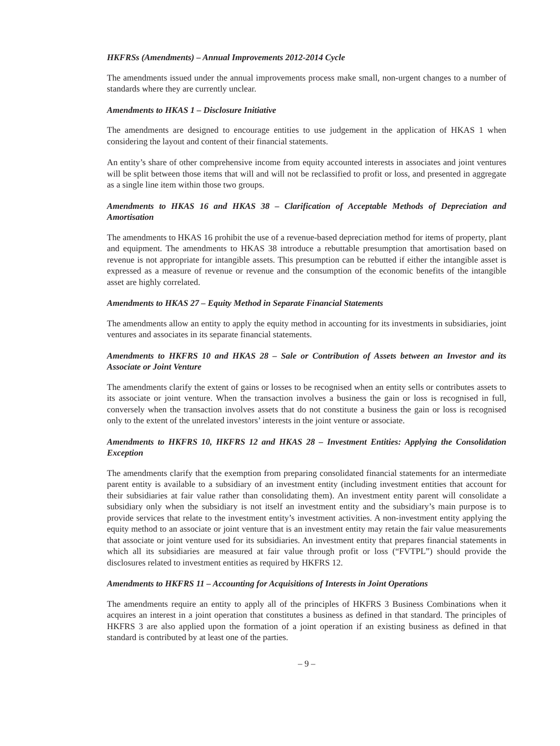HKFRSs (Amendments) – Annual Improvements 2012-2014 Cycle
The amendments issued under the annual improvements process make small, non-urgent changes to a number of standards where they are currently unclear.
Amendments to HKAS 1 – Disclosure Initiative
The amendments are designed to encourage entities to use judgement in the application of HKAS 1 when considering the layout and content of their financial statements.
An entity’s share of other comprehensive income from equity accounted interests in associates and joint ventures will be split between those items that will and will not be reclassified to profit or loss, and presented in aggregate as a single line item within those two groups.
Amendments to HKAS 16 and HKAS 38 – Clarification of Acceptable Methods of Depreciation and Amortisation
The amendments to HKAS 16 prohibit the use of a revenue-based depreciation method for items of property, plant and equipment. The amendments to HKAS 38 introduce a rebuttable presumption that amortisation based on revenue is not appropriate for intangible assets. This presumption can be rebutted if either the intangible asset is expressed as a measure of revenue or revenue and the consumption of the economic benefits of the intangible asset are highly correlated.
Amendments to HKAS 27 – Equity Method in Separate Financial Statements
The amendments allow an entity to apply the equity method in accounting for its investments in subsidiaries, joint ventures and associates in its separate financial statements.
Amendments to HKFRS 10 and HKAS 28 – Sale or Contribution of Assets between an Investor and its Associate or Joint Venture
The amendments clarify the extent of gains or losses to be recognised when an entity sells or contributes assets to its associate or joint venture. When the transaction involves a business the gain or loss is recognised in full, conversely when the transaction involves assets that do not constitute a business the gain or loss is recognised only to the extent of the unrelated investors’ interests in the joint venture or associate.
Amendments to HKFRS 10, HKFRS 12 and HKAS 28 – Investment Entities: Applying the Consolidation Exception
The amendments clarify that the exemption from preparing consolidated financial statements for an intermediate parent entity is available to a subsidiary of an investment entity (including investment entities that account for their subsidiaries at fair value rather than consolidating them). An investment entity parent will consolidate a subsidiary only when the subsidiary is not itself an investment entity and the subsidiary’s main purpose is to provide services that relate to the investment entity’s investment activities. A non-investment entity applying the equity method to an associate or joint venture that is an investment entity may retain the fair value measurements that associate or joint venture used for its subsidiaries. An investment entity that prepares financial statements in which all its subsidiaries are measured at fair value through profit or loss (“FVTPL”) should provide the disclosures related to investment entities as required by HKFRS 12.
Amendments to HKFRS 11 – Accounting for Acquisitions of Interests in Joint Operations
The amendments require an entity to apply all of the principles of HKFRS 3 Business Combinations when it acquires an interest in a joint operation that constitutes a business as defined in that standard. The principles of HKFRS 3 are also applied upon the formation of a joint operation if an existing business as defined in that standard is contributed by at least one of the parties.
– 9 –